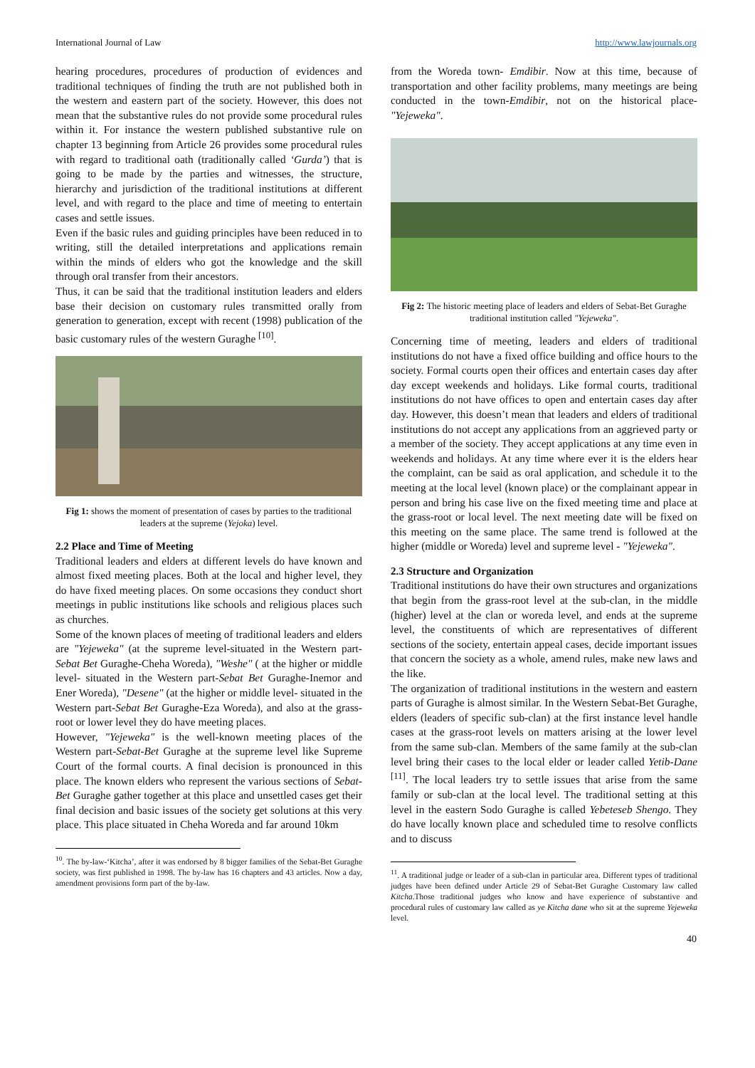International Journal of Law http://www.lawjournals.org
hearing procedures, procedures of production of evidences and traditional techniques of finding the truth are not published both in the western and eastern part of the society. However, this does not mean that the substantive rules do not provide some procedural rules within it. For instance the western published substantive rule on chapter 13 beginning from Article 26 provides some procedural rules with regard to traditional oath (traditionally called ‘Gurda’) that is going to be made by the parties and witnesses, the structure, hierarchy and jurisdiction of the traditional institutions at different level, and with regard to the place and time of meeting to entertain cases and settle issues.
Even if the basic rules and guiding principles have been reduced in to writing, still the detailed interpretations and applications remain within the minds of elders who got the knowledge and the skill through oral transfer from their ancestors.
Thus, it can be said that the traditional institution leaders and elders base their decision on customary rules transmitted orally from generation to generation, except with recent (1998) publication of the basic customary rules of the western Guraghe <sup>[10]</sup>.
Fig 1: shows the moment of presentation of cases by parties to the traditional leaders at the supreme (Yejoka) level.
2.2 Place and Time of Meeting
Traditional leaders and elders at different levels do have known and almost fixed meeting places. Both at the local and higher level, they do have fixed meeting places. On some occasions they conduct short meetings in public institutions like schools and religious places such as churches.
Some of the known places of meeting of traditional leaders and elders are "Yejeweka" (at the supreme level-situated in the Western part-Sebat Bet Guraghe-Cheha Woreda), "Weshe" ( at the higher or middle level- situated in the Western part-Sebat Bet Guraghe-Inemor and Ener Woreda), "Desene" (at the higher or middle level- situated in the Western part-Sebat Bet Guraghe-Eza Woreda), and also at the grass-root or lower level they do have meeting places.
However, "Yejeweka" is the well-known meeting places of the Western part-Sebat-Bet Guraghe at the supreme level like Supreme Court of the formal courts. A final decision is pronounced in this place. The known elders who represent the various sections of Sebat-Bet Guraghe gather together at this place and unsettled cases get their final decision and basic issues of the society get solutions at this very place. This place situated in Cheha Woreda and far around 10km
<sup>10</sup>. The by-law-‘Kitcha’, after it was endorsed by 8 bigger families of the Sebat-Bet Guraghe society, was first published in 1998. The by-law has 16 chapters and 43 articles. Now a day, amendment provisions form part of the by-law.
from the Woreda town- Emdibir. Now at this time, because of transportation and other facility problems, many meetings are being conducted in the town-Emdibir, not on the historical place-"Yejeweka".
Fig 2: The historic meeting place of leaders and elders of Sebat-Bet Guraghe traditional institution called "Yejeweka".
Concerning time of meeting, leaders and elders of traditional institutions do not have a fixed office building and office hours to the society. Formal courts open their offices and entertain cases day after day except weekends and holidays. Like formal courts, traditional institutions do not have offices to open and entertain cases day after day. However, this doesn’t mean that leaders and elders of traditional institutions do not accept any applications from an aggrieved party or a member of the society. They accept applications at any time even in weekends and holidays. At any time where ever it is the elders hear the complaint, can be said as oral application, and schedule it to the meeting at the local level (known place) or the complainant appear in person and bring his case live on the fixed meeting time and place at the grass-root or local level. The next meeting date will be fixed on this meeting on the same place. The same trend is followed at the higher (middle or Woreda) level and supreme level - "Yejeweka".
2.3 Structure and Organization
Traditional institutions do have their own structures and organizations that begin from the grass-root level at the sub-clan, in the middle (higher) level at the clan or woreda level, and ends at the supreme level, the constituents of which are representatives of different sections of the society, entertain appeal cases, decide important issues that concern the society as a whole, amend rules, make new laws and the like.
The organization of traditional institutions in the western and eastern parts of Guraghe is almost similar. In the Western Sebat-Bet Guraghe, elders (leaders of specific sub-clan) at the first instance level handle cases at the grass-root levels on matters arising at the lower level from the same sub-clan. Members of the same family at the sub-clan level bring their cases to the local elder or leader called Yetib-Dane <sup>[11]</sup>. The local leaders try to settle issues that arise from the same family or sub-clan at the local level. The traditional setting at this level in the eastern Sodo Guraghe is called Yebeteseb Shengo. They do have locally known place and scheduled time to resolve conflicts and to discuss
<sup>11</sup>. A traditional judge or leader of a sub-clan in particular area. Different types of traditional judges have been defined under Article 29 of Sebat-Bet Guraghe Customary law called Kitcha.Those traditional judges who know and have experience of substantive and procedural rules of customary law called as ye Kitcha dane who sit at the supreme Yejeweka level.
40